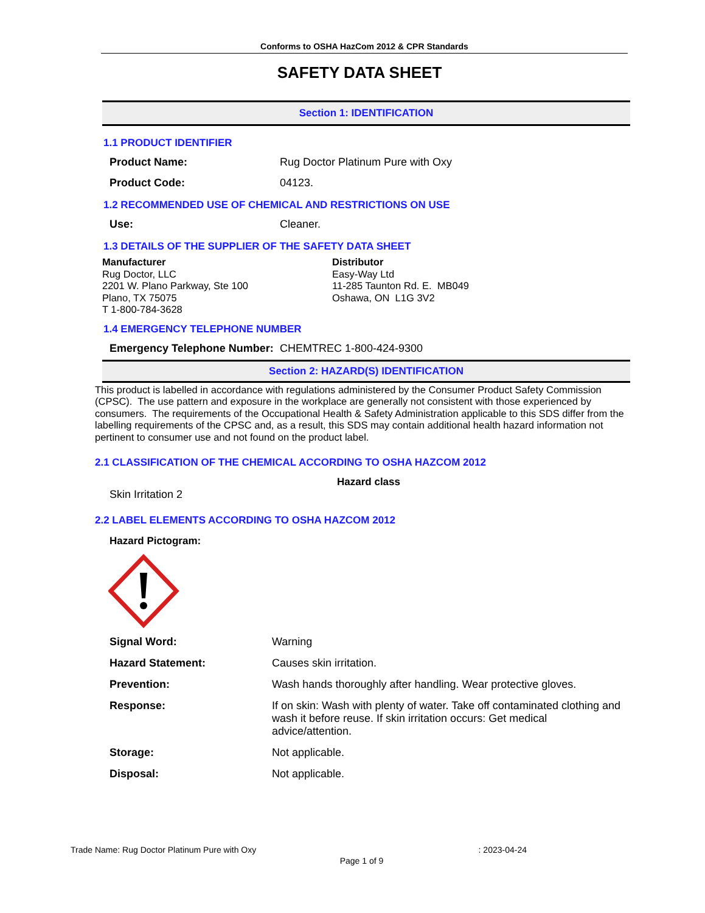Conforms to OSHA HazCom 2012 & CPR Standards
SAFETY DATA SHEET
Section 1: IDENTIFICATION
1.1 PRODUCT IDENTIFIER
Product Name: Rug Doctor Platinum Pure with Oxy
Product Code: 04123.
1.2 RECOMMENDED USE OF CHEMICAL AND RESTRICTIONS ON USE
Use: Cleaner.
1.3 DETAILS OF THE SUPPLIER OF THE SAFETY DATA SHEET
Manufacturer
Rug Doctor, LLC
2201 W. Plano Parkway, Ste 100
Plano, TX 75075
T 1-800-784-3628
Distributor
Easy-Way Ltd
11-285 Taunton Rd. E. MB049
Oshawa, ON L1G 3V2
1.4 EMERGENCY TELEPHONE NUMBER
Emergency Telephone Number: CHEMTREC 1-800-424-9300
Section 2: HAZARD(S) IDENTIFICATION
This product is labelled in accordance with regulations administered by the Consumer Product Safety Commission (CPSC). The use pattern and exposure in the workplace are generally not consistent with those experienced by consumers. The requirements of the Occupational Health & Safety Administration applicable to this SDS differ from the labelling requirements of the CPSC and, as a result, this SDS may contain additional health hazard information not pertinent to consumer use and not found on the product label.
2.1 CLASSIFICATION OF THE CHEMICAL ACCORDING TO OSHA HAZCOM 2012
Hazard class
Skin Irritation 2
2.2 LABEL ELEMENTS ACCORDING TO OSHA HAZCOM 2012
Hazard Pictogram:
Signal Word: Warning
Hazard Statement: Causes skin irritation.
Prevention: Wash hands thoroughly after handling. Wear protective gloves.
Response: If on skin: Wash with plenty of water. Take off contaminated clothing and wash it before reuse. If skin irritation occurs: Get medical advice/attention.
Storage: Not applicable.
Disposal: Not applicable.
Trade Name: Rug Doctor Platinum Pure with Oxy: 2023-04-24
Page 1 of 9